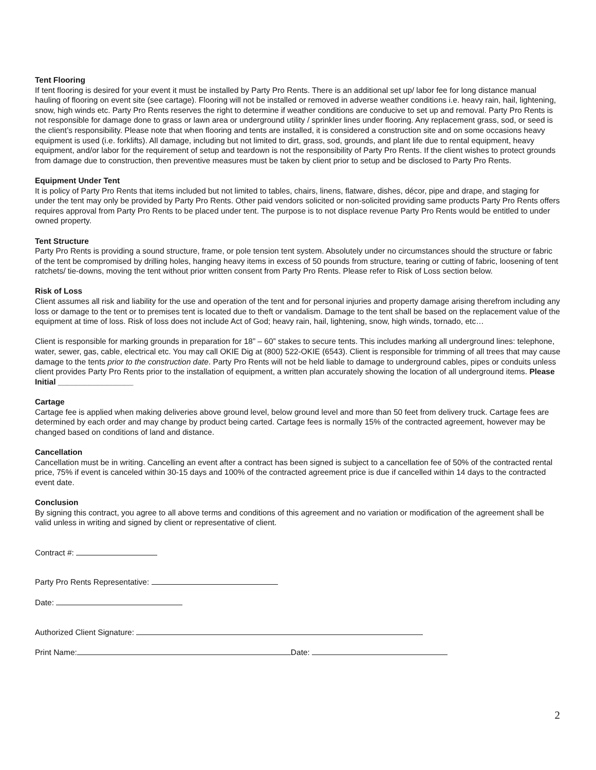Tent Flooring
If tent flooring is desired for your event it must be installed by Party Pro Rents. There is an additional set up/ labor fee for long distance manual hauling of flooring on event site (see cartage). Flooring will not be installed or removed in adverse weather conditions i.e. heavy rain, hail, lightening, snow, high winds etc. Party Pro Rents reserves the right to determine if weather conditions are conducive to set up and removal. Party Pro Rents is not responsible for damage done to grass or lawn area or underground utility / sprinkler lines under flooring. Any replacement grass, sod, or seed is the client’s responsibility. Please note that when flooring and tents are installed, it is considered a construction site and on some occasions heavy equipment is used (i.e. forklifts). All damage, including but not limited to dirt, grass, sod, grounds, and plant life due to rental equipment, heavy equipment, and/or labor for the requirement of setup and teardown is not the responsibility of Party Pro Rents. If the client wishes to protect grounds from damage due to construction, then preventive measures must be taken by client prior to setup and be disclosed to Party Pro Rents.
Equipment Under Tent
It is policy of Party Pro Rents that items included but not limited to tables, chairs, linens, flatware, dishes, décor, pipe and drape, and staging for under the tent may only be provided by Party Pro Rents. Other paid vendors solicited or non-solicited providing same products Party Pro Rents offers requires approval from Party Pro Rents to be placed under tent. The purpose is to not displace revenue Party Pro Rents would be entitled to under owned property.
Tent Structure
Party Pro Rents is providing a sound structure, frame, or pole tension tent system. Absolutely under no circumstances should the structure or fabric of the tent be compromised by drilling holes, hanging heavy items in excess of 50 pounds from structure, tearing or cutting of fabric, loosening of tent ratchets/ tie-downs, moving the tent without prior written consent from Party Pro Rents. Please refer to Risk of Loss section below.
Risk of Loss
Client assumes all risk and liability for the use and operation of the tent and for personal injuries and property damage arising therefrom including any loss or damage to the tent or to premises tent is located due to theft or vandalism. Damage to the tent shall be based on the replacement value of the equipment at time of loss. Risk of loss does not include Act of God; heavy rain, hail, lightening, snow, high winds, tornado, etc…
Client is responsible for marking grounds in preparation for 18” – 60” stakes to secure tents. This includes marking all underground lines: telephone, water, sewer, gas, cable, electrical etc. You may call OKIE Dig at (800) 522-OKIE (6543). Client is responsible for trimming of all trees that may cause damage to the tents prior to the construction date. Party Pro Rents will not be held liable to damage to underground cables, pipes or conduits unless client provides Party Pro Rents prior to the installation of equipment, a written plan accurately showing the location of all underground items. Please Initial _________________
Cartage
Cartage fee is applied when making deliveries above ground level, below ground level and more than 50 feet from delivery truck. Cartage fees are determined by each order and may change by product being carted. Cartage fees is normally 15% of the contracted agreement, however may be changed based on conditions of land and distance.
Cancellation
Cancellation must be in writing. Cancelling an event after a contract has been signed is subject to a cancellation fee of 50% of the contracted rental price, 75% if event is canceled within 30-15 days and 100% of the contracted agreement price is due if cancelled within 14 days to the contracted event date.
Conclusion
By signing this contract, you agree to all above terms and conditions of this agreement and no variation or modification of the agreement shall be valid unless in writing and signed by client or representative of client.
Contract #:
Party Pro Rents Representative:
Date:
Authorized Client Signature:
Print Name: Date:
2